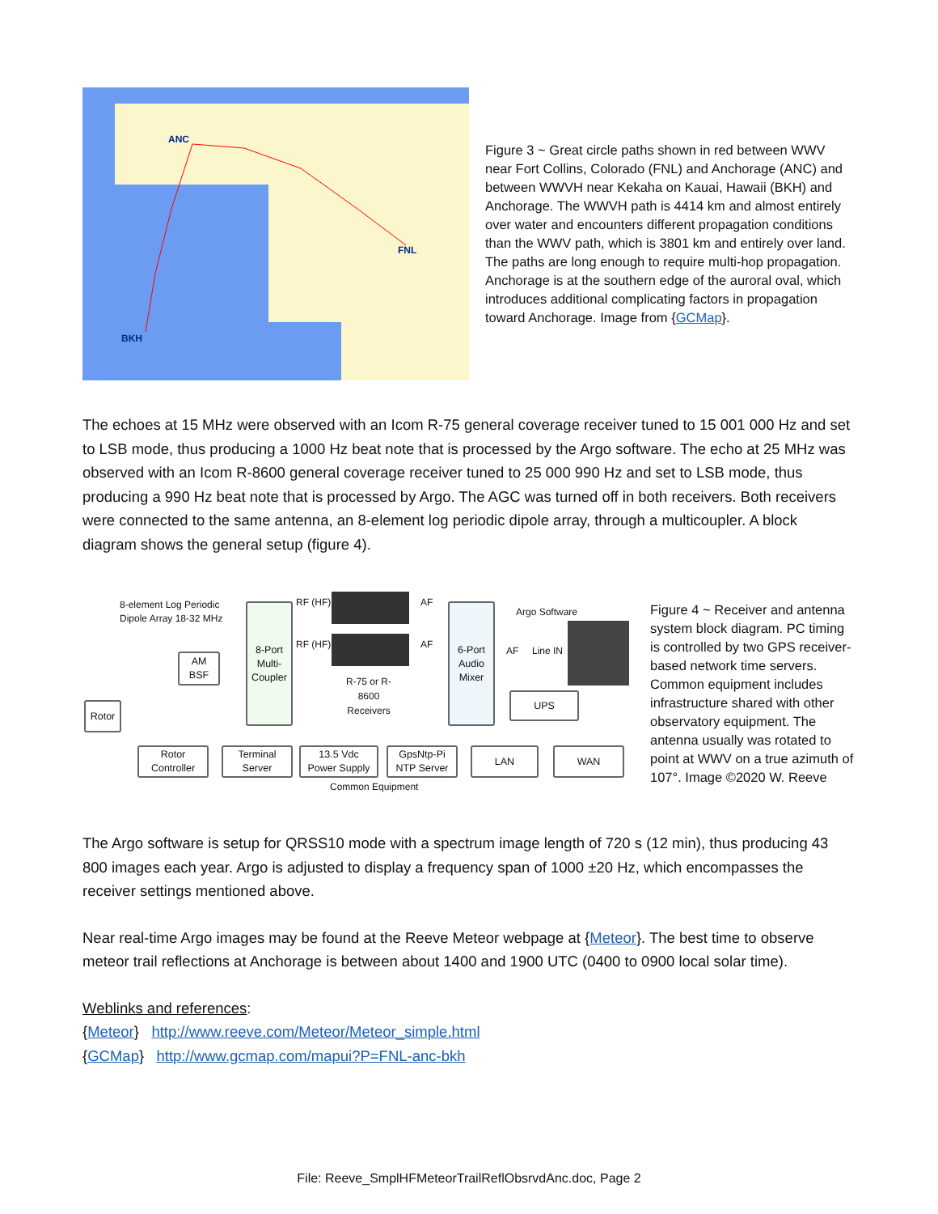ANC
FNL
BKH
Figure 3 ~ Great circle paths shown in red between WWV near Fort Collins, Colorado (FNL) and Anchorage (ANC) and between WWVH near Kekaha on Kauai, Hawaii (BKH) and Anchorage. The WWVH path is 4414 km and almost entirely over water and encounters different propagation conditions than the WWV path, which is 3801 km and entirely over land. The paths are long enough to require multi-hop propagation. Anchorage is at the southern edge of the auroral oval, which introduces additional complicating factors in propagation toward Anchorage. Image from {GCMap}.
The echoes at 15 MHz were observed with an Icom R-75 general coverage receiver tuned to 15 001 000 Hz and set to LSB mode, thus producing a 1000 Hz beat note that is processed by the Argo software. The echo at 25 MHz was observed with an Icom R-8600 general coverage receiver tuned to 25 000 990 Hz and set to LSB mode, thus producing a 990 Hz beat note that is processed by Argo. The AGC was turned off in both receivers. Both receivers were connected to the same antenna, an 8-element log periodic dipole array, through a multicoupler. A block diagram shows the general setup (figure 4).
8-element Log Periodic
Dipole Array 18-32 MHz
AM
BSF
Rotor
8-Port
Multi-
Coupler
RF (HF)
RF (HF)
AF
AF
R-75 or R-
8600
Receivers
6-Port
Audio
Mixer
AF Line IN
Argo Software
UPS
Rotor
Controller
Terminal
Server
13.5 Vdc
Power Supply
GpsNtp-Pi
NTP Server
LAN WAN
Common Equipment
Figure 4 ~ Receiver and antenna system block diagram. PC timing is controlled by two GPS receiver-based network time servers. Common equipment includes infrastructure shared with other observatory equipment. The antenna usually was rotated to point at WWV on a true azimuth of 107°. Image ©2020 W. Reeve
The Argo software is setup for QRSS10 mode with a spectrum image length of 720 s (12 min), thus producing 43 800 images each year. Argo is adjusted to display a frequency span of 1000 ±20 Hz, which encompasses the receiver settings mentioned above.
Near real-time Argo images may be found at the Reeve Meteor webpage at {Meteor}. The best time to observe meteor trail reflections at Anchorage is between about 1400 and 1900 UTC (0400 to 0900 local solar time).
Weblinks and references:
{Meteor} http://www.reeve.com/Meteor/Meteor_simple.html
{GCMap} http://www.gcmap.com/mapui?P=FNL-anc-bkh
File: Reeve_SmplHFMeteorTrailReflObsrvdAnc.doc, Page 2